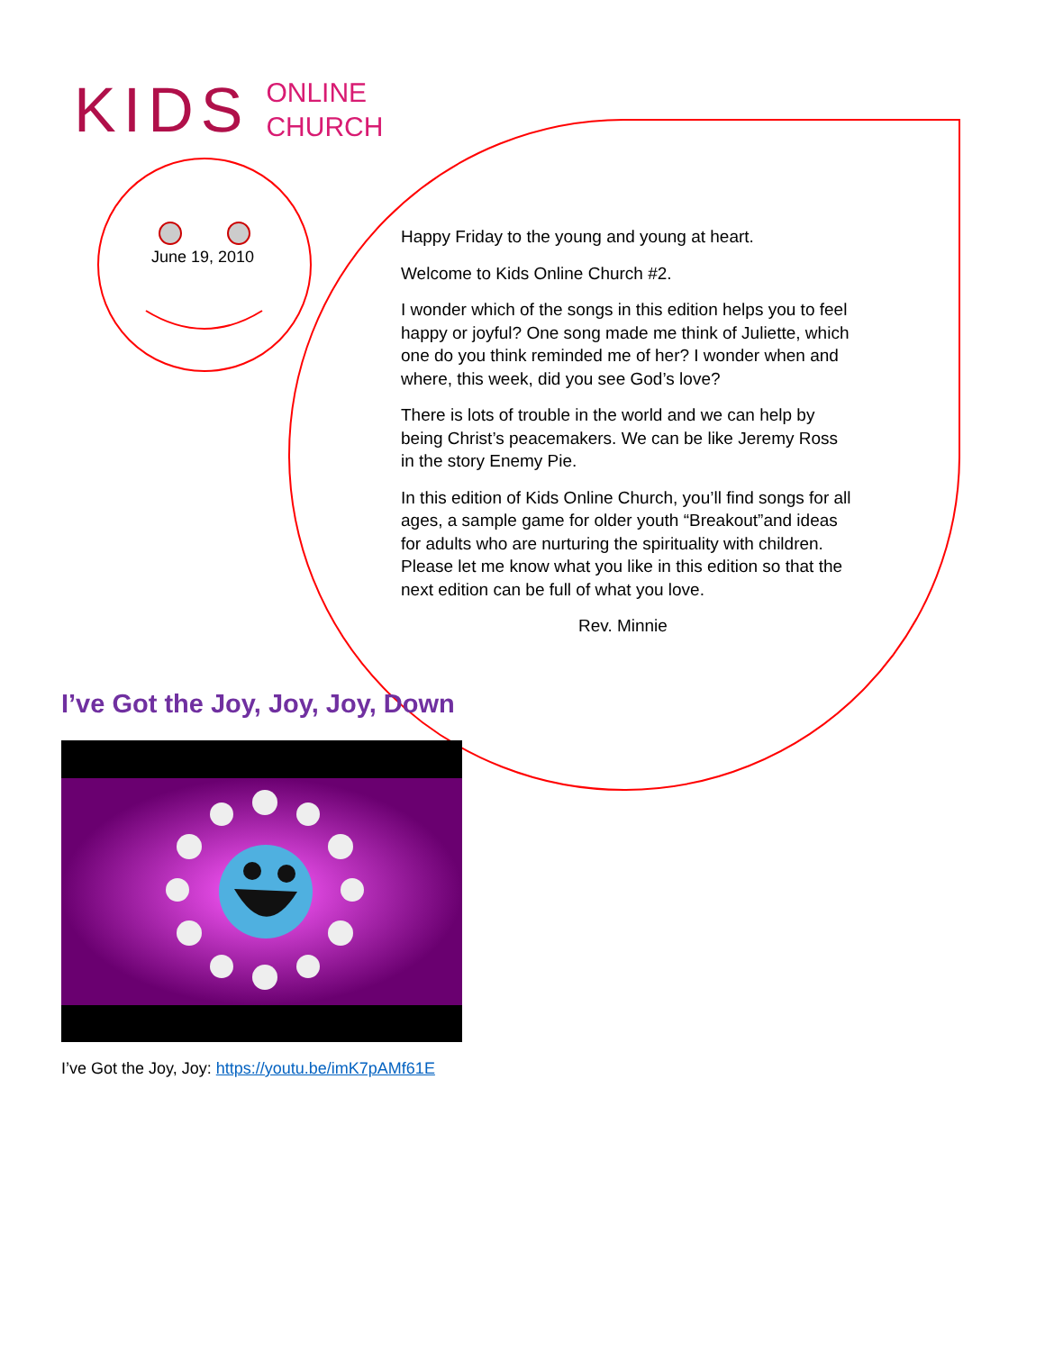KIDS ONLINE
CHURCH
June 19, 2010
I’ve Got the Joy, Joy, Joy, Down
Happy Friday to the young and young at heart.
Welcome to Kids Online Church #2.
I wonder which of the songs in this edition helps you to feel happy or joyful? One song made me think of Juliette, which one do you think reminded me of her? I wonder when and where, this week, did you see God’s love?
There is lots of trouble in the world and we can help by being Christ’s peacemakers. We can be like Jeremy Ross in the story Enemy Pie.
In this edition of Kids Online Church, you’ll find songs for all ages, a sample game for older youth “Breakout”and ideas for adults who are nurturing the spirituality with children. Please let me know what you like in this edition so that the next edition can be full of what you love.
Rev. Minnie
I’ve Got the Joy, Joy: https://youtu.be/imK7pAMf61E